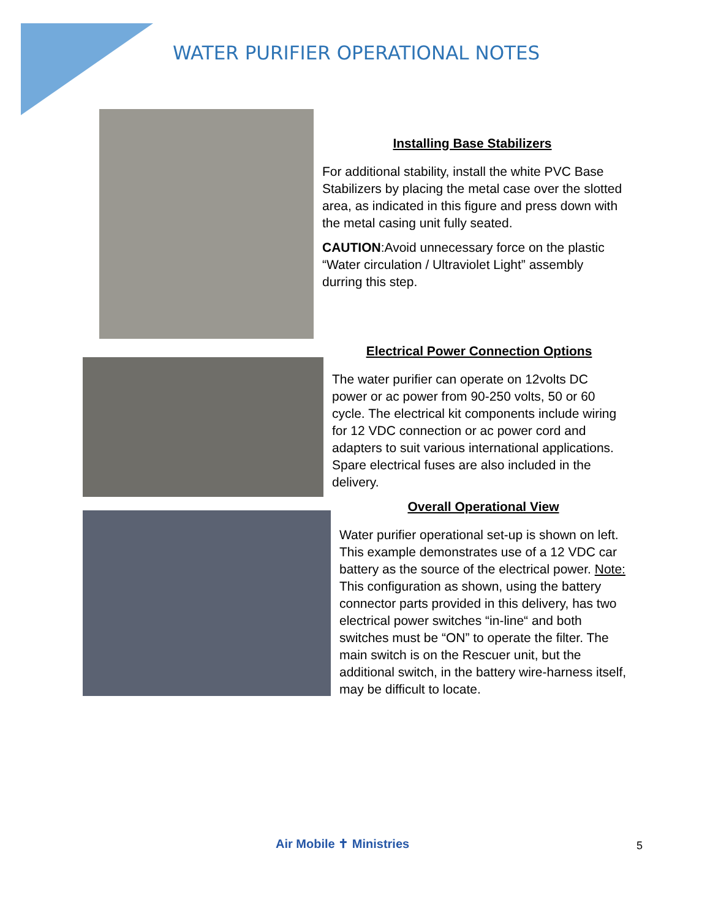WATER PURIFIER OPERATIONAL NOTES
Installing Base Stabilizers
For additional stability, install the white PVC Base Stabilizers by placing the metal case over the slotted area, as indicated in this figure and press down with the metal casing unit fully seated.
CAUTION:Avoid unnecessary force on the plastic “Water circulation / Ultraviolet Light” assembly durring this step.
Electrical Power Connection Options
The water purifier can operate on 12volts DC power or ac power from 90-250 volts, 50 or 60 cycle. The electrical kit components include wiring for 12 VDC connection or ac power cord and adapters to suit various international applications. Spare electrical fuses are also included in the delivery.
Overall Operational View
Water purifier operational set-up is shown on left. This example demonstrates use of a 12 VDC car battery as the source of the electrical power. Note: This configuration as shown, using the battery connector parts provided in this delivery, has two electrical power switches “in-line“ and both switches must be “ON” to operate the filter. The main switch is on the Rescuer unit, but the additional switch, in the battery wire-harness itself, may be difficult to locate.
Air Mobile ✝ Ministries 5